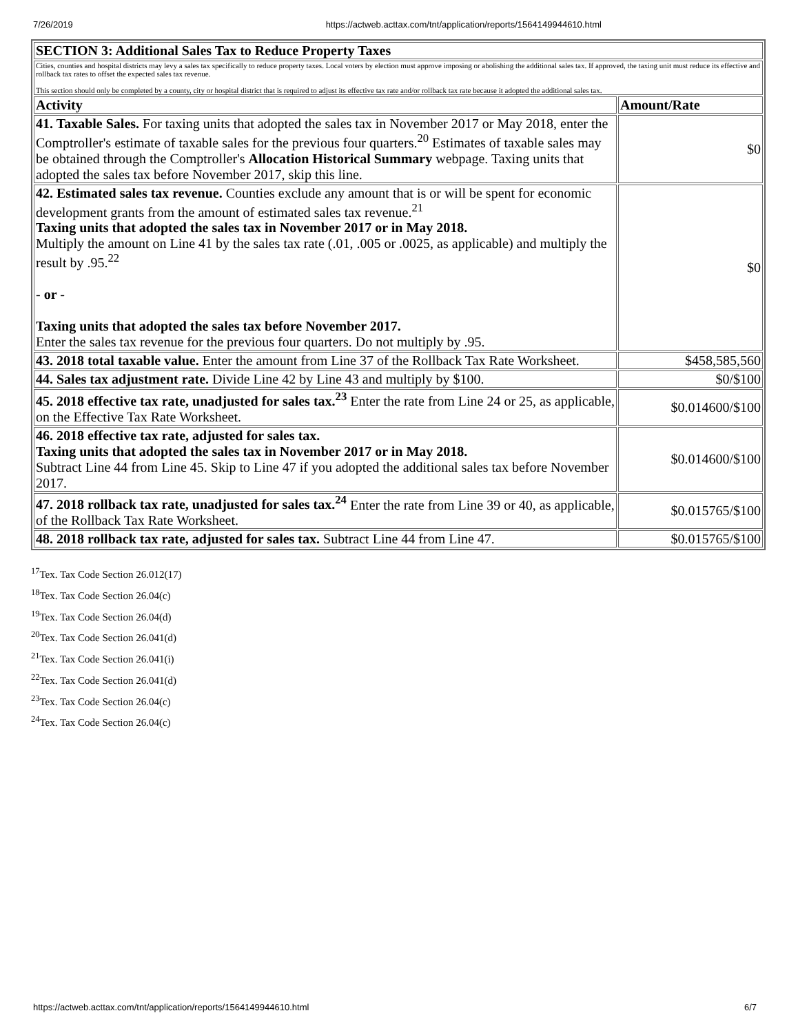7/26/2019 https://actweb.acttax.com/tnt/application/reports/1564149944610.html
| SECTION 3: Additional Sales Tax to Reduce Property Taxes | |
| --- | --- |
| Cities, counties and hospital districts may levy a sales tax specifically to reduce property taxes. Local voters by election must approve imposing or abolishing the additional sales tax. If approved, the taxing unit must reduce its effective and rollback tax rates to offset the expected sales tax revenue. This section should only be completed by a county, city or hospital district that is required to adjust its effective tax rate and/or rollback tax rate because it adopted the additional sales tax. | |
| Activity | Amount/Rate |
| 41. Taxable Sales. For taxing units that adopted the sales tax in November 2017 or May 2018, enter the Comptroller's estimate of taxable sales for the previous four quarters.<sup>20</sup> Estimates of taxable sales may be obtained through the Comptroller's Allocation Historical Summary webpage. Taxing units that adopted the sales tax before November 2017, skip this line. | $0 |
| 42. Estimated sales tax revenue. Counties exclude any amount that is or will be spent for economic development grants from the amount of estimated sales tax revenue.<sup>21</sup> Taxing units that adopted the sales tax in November 2017 or in May 2018. Multiply the amount on Line 41 by the sales tax rate (.01, .005 or .0025, as applicable) and multiply the result by .95.<sup>22</sup> - or - Taxing units that adopted the sales tax before November 2017. Enter the sales tax revenue for the previous four quarters. Do not multiply by .95. | $0 |
| 43. 2018 total taxable value. Enter the amount from Line 37 of the Rollback Tax Rate Worksheet. | $458,585,560 |
| 44. Sales tax adjustment rate. Divide Line 42 by Line 43 and multiply by $100. | $0/$100 |
| 45. 2018 effective tax rate, unadjusted for sales tax.<sup>23</sup> Enter the rate from Line 24 or 25, as applicable, on the Effective Tax Rate Worksheet. | $0.014600/$100 |
| 46. 2018 effective tax rate, adjusted for sales tax. Taxing units that adopted the sales tax in November 2017 or in May 2018. Subtract Line 44 from Line 45. Skip to Line 47 if you adopted the additional sales tax before November 2017. | $0.014600/$100 |
| 47. 2018 rollback tax rate, unadjusted for sales tax.<sup>24</sup> Enter the rate from Line 39 or 40, as applicable, of the Rollback Tax Rate Worksheet. | $0.015765/$100 |
| 48. 2018 rollback tax rate, adjusted for sales tax. Subtract Line 44 from Line 47. | $0.015765/$100 |
<sup>17</sup> Tex. Tax Code Section 26.012(17)
<sup>18</sup> Tex. Tax Code Section 26.04(c)
<sup>19</sup> Tex. Tax Code Section 26.04(d)
<sup>20</sup> Tex. Tax Code Section 26.041(d)
<sup>21</sup> Tex. Tax Code Section 26.041(i)
<sup>22</sup> Tex. Tax Code Section 26.041(d)
<sup>23</sup> Tex. Tax Code Section 26.04(c)
<sup>24</sup> Tex. Tax Code Section 26.04(c)
https://actweb.acttax.com/tnt/application/reports/1564149944610.html 6/7